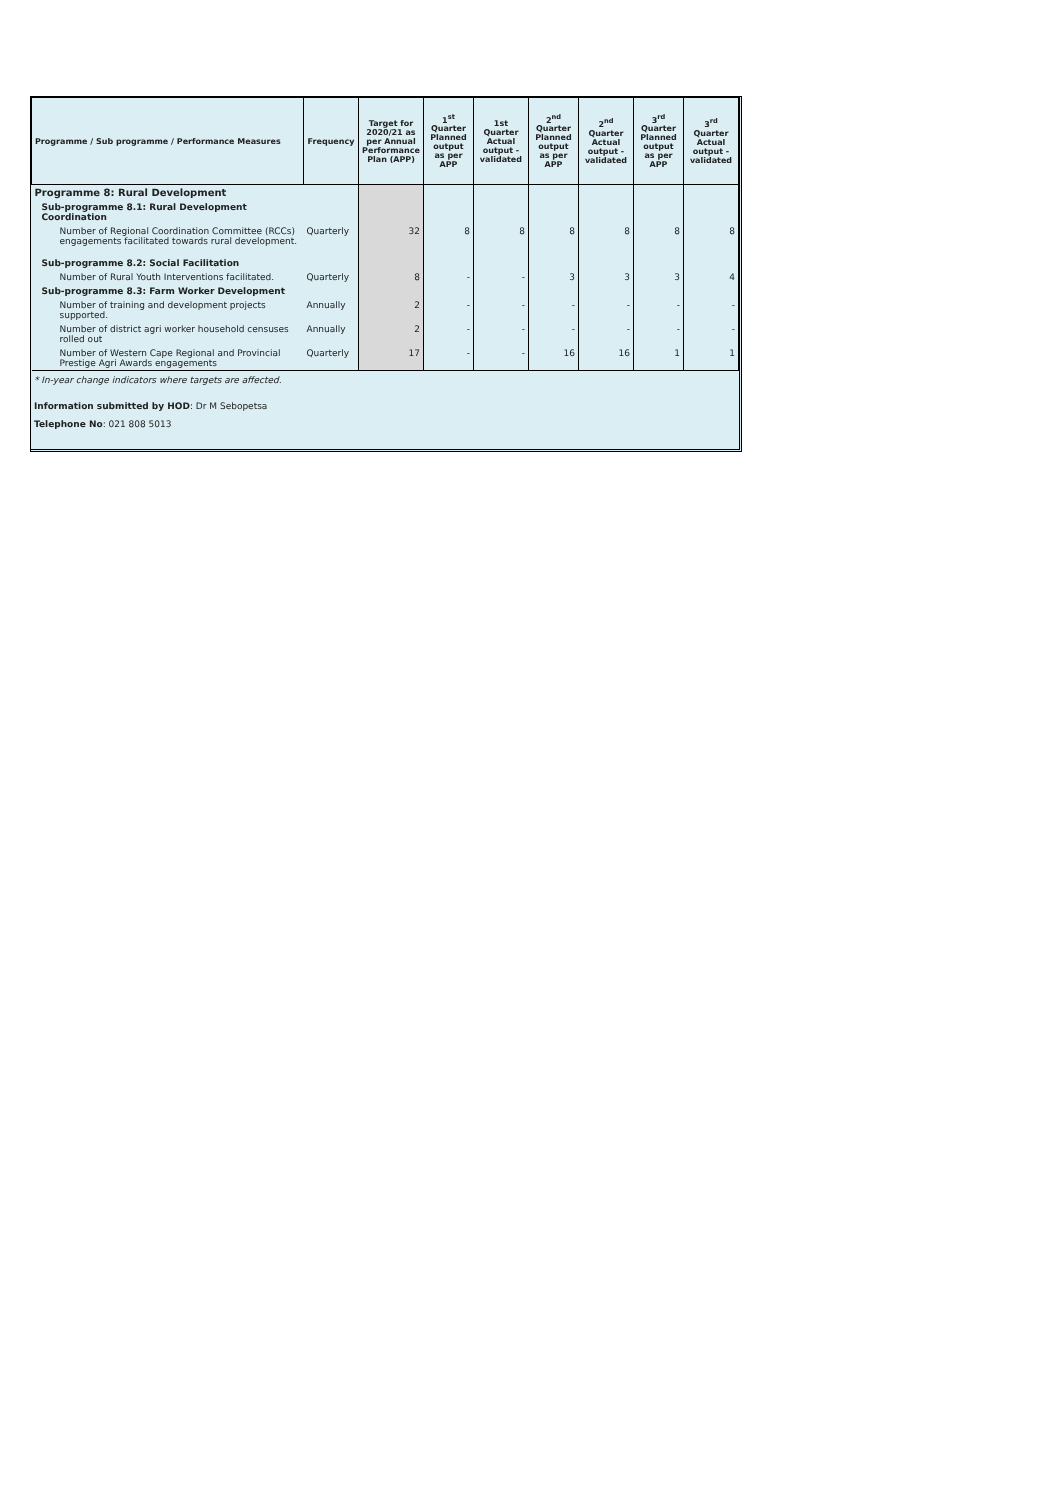| Programme / Sub programme / Performance Measures | Frequency | Target for 2020/21 as per Annual Performance Plan (APP) | 1<sup>st</sup> Quarter Planned output as per APP | 1st Quarter Actual output - validated | 2<sup>nd</sup> Quarter Planned output as per APP | 2<sup>nd</sup> Quarter Actual output - validated | 3<sup>rd</sup> Quarter Planned output as per APP | 3<sup>rd</sup> Quarter Actual output - validated |
| --- | --- | --- | --- | --- | --- | --- | --- | --- |
| Programme 8: Rural Development | | | | | | | | |
| Sub-programme 8.1: Rural Development Coordination | | | | | | | | |
| Number of Regional Coordination Committee (RCCs) engagements facilitated towards rural development. | Quarterly | 32 | 8 | 8 | 8 | 8 | 8 | 8 |
| Sub-programme 8.2: Social Facilitation | | | | | | | | |
| Number of Rural Youth Interventions facilitated. | Quarterly | 8 | - | - | 3 | 3 | 3 | 4 |
| Sub-programme 8.3: Farm Worker Development | | | | | | | | |
| Number of training and development projects supported. | Annually | 2 | - | - | - | - | - | - |
| Number of district agri worker household censuses rolled out | Annually | 2 | - | - | - | - | - | - |
| Number of Western Cape Regional and Provincial Prestige Agri Awards engagements | Quarterly | 17 | - | - | 16 | 16 | 1 | 1 |
* In-year change indicators where targets are affected.
Information submitted by HOD: Dr M Sebopetsa
Telephone No: 021 808 5013